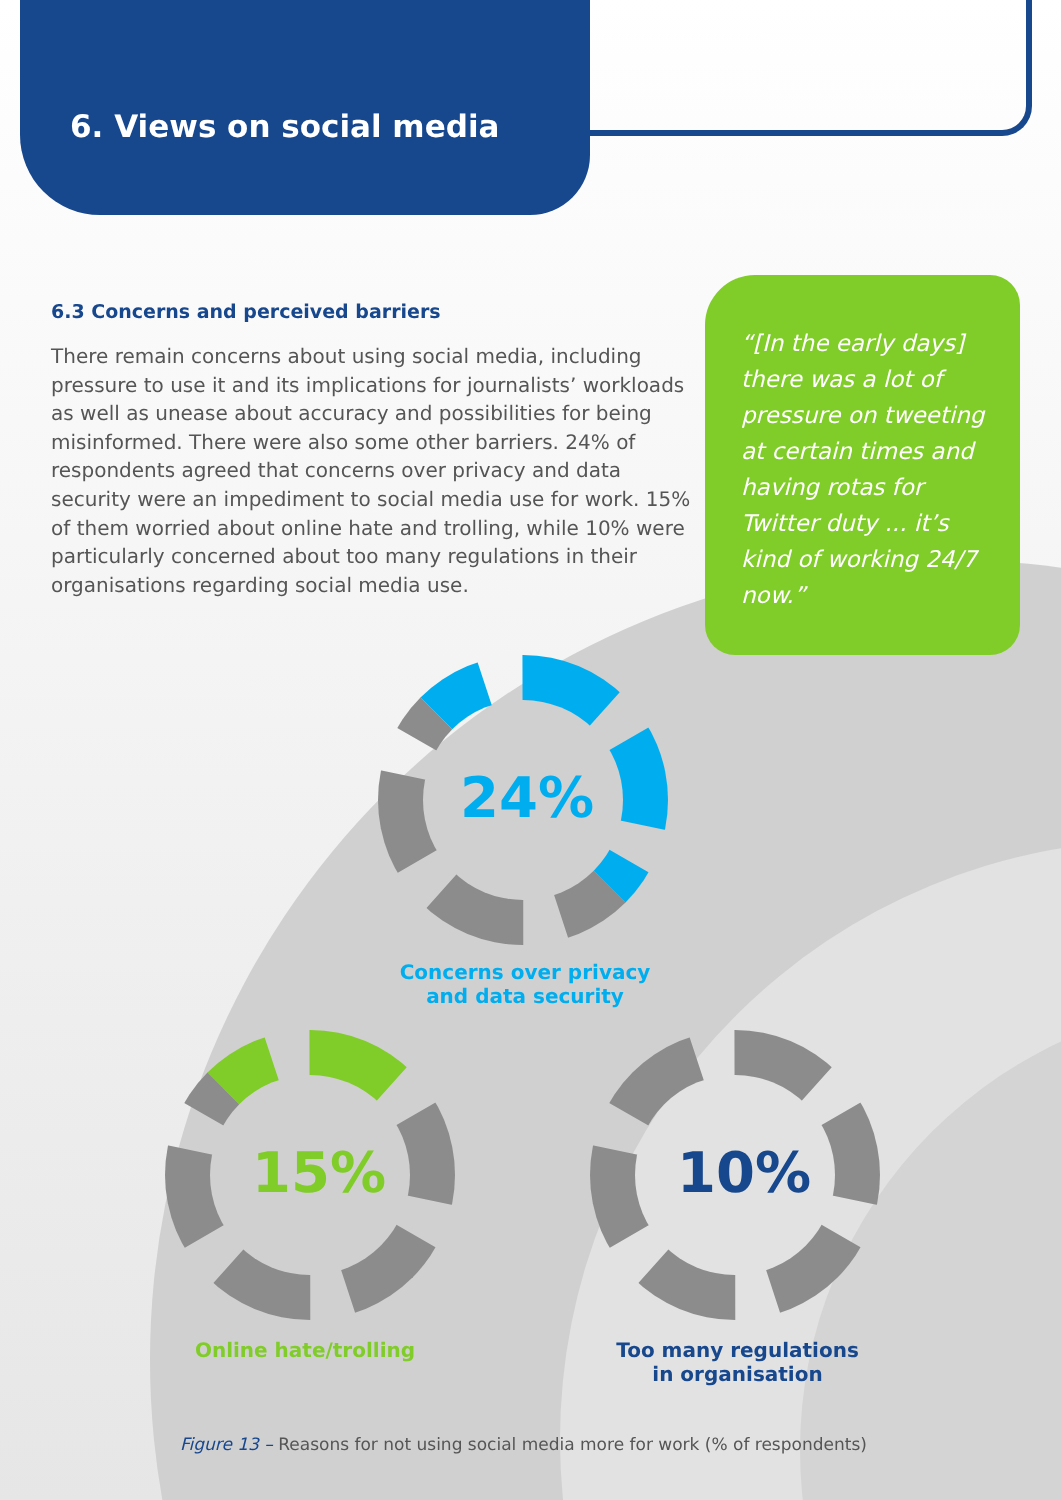6. Views on social media
6.3 Concerns and perceived barriers
There remain concerns about using social media, including pressure to use it and its implications for journalists’ workloads as well as unease about accuracy and possibilities for being misinformed. There were also some other barriers. 24% of respondents agreed that concerns over privacy and data security were an impediment to social media use for work. 15% of them worried about online hate and trolling, while 10% were particularly concerned about too many regulations in their organisations regarding social media use.
“[In the early days] there was a lot of pressure on tweeting at certain times and having rotas for Twitter duty ... it’s kind of working 24/7 now.”
24%
Concerns over privacy
and data security
15%
Online hate/trolling
10%
Too many regulations
in organisation
Figure 13 – Reasons for not using social media more for work (% of respondents)